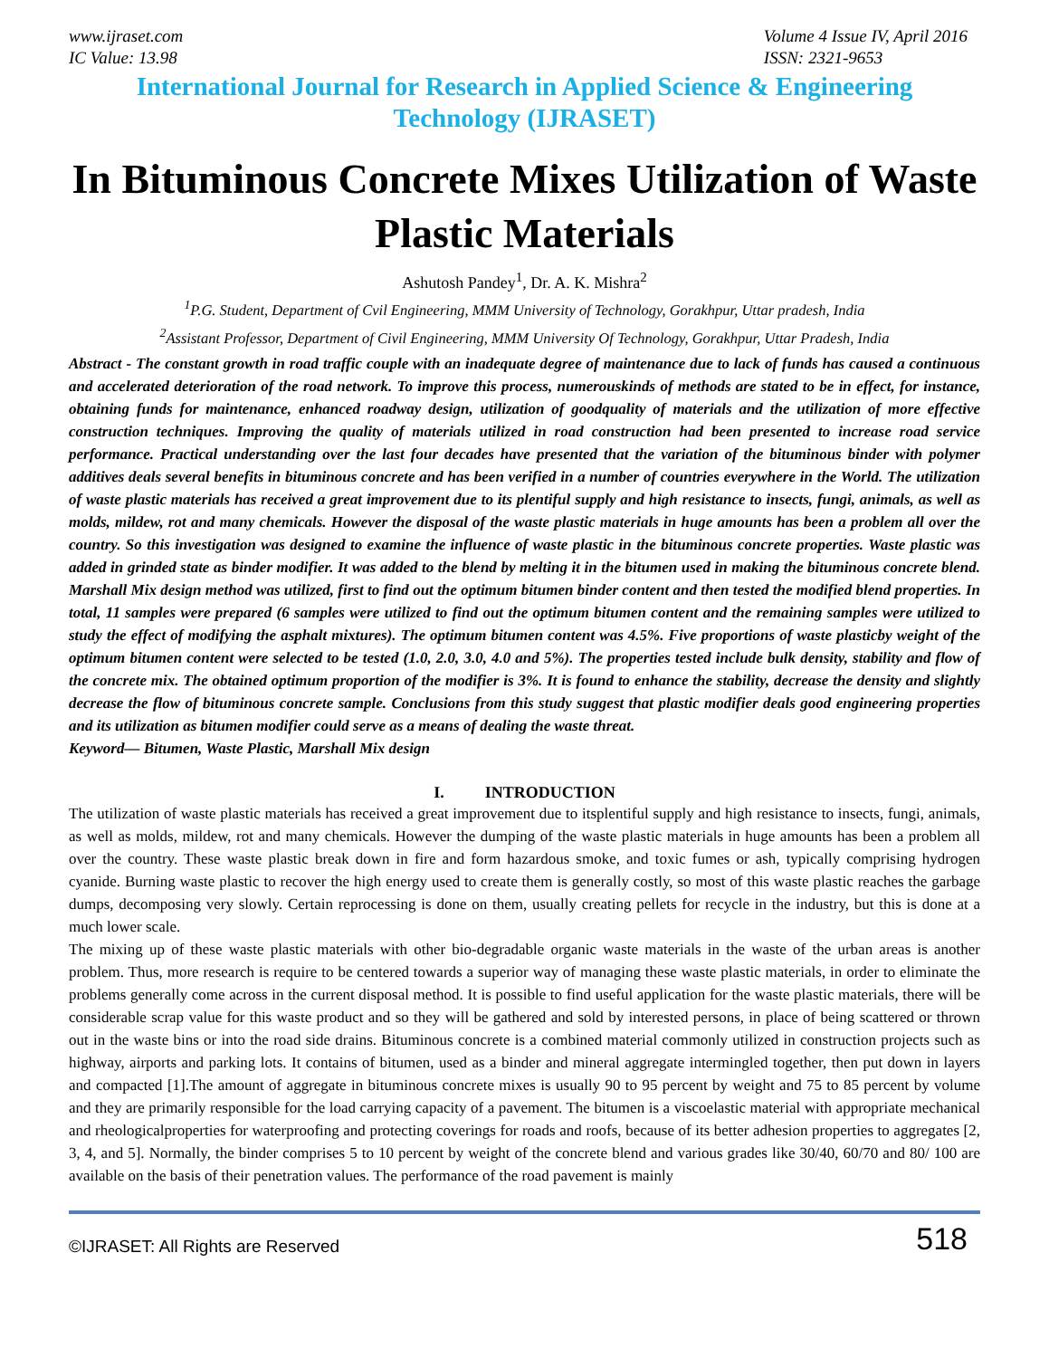www.ijraset.com
IC Value: 13.98
Volume 4 Issue IV, April 2016
ISSN: 2321-9653
International Journal for Research in Applied Science & Engineering
Technology (IJRASET)
In Bituminous Concrete Mixes Utilization of Waste Plastic Materials
Ashutosh Pandey<sup>1</sup>, Dr. A. K. Mishra<sup>2</sup>
<sup>1</sup> P.G. Student, Department of Cvil Engineering, MMM University of Technology, Gorakhpur, Uttar pradesh, India
<sup>2</sup> Assistant Professor, Department of Civil Engineering, MMM University Of Technology, Gorakhpur, Uttar Pradesh, India
Abstract - The constant growth in road traffic couple with an inadequate degree of maintenance due to lack of funds has caused a continuous and accelerated deterioration of the road network. To improve this process, numerouskinds of methods are stated to be in effect, for instance, obtaining funds for maintenance, enhanced roadway design, utilization of goodquality of materials and the utilization of more effective construction techniques. Improving the quality of materials utilized in road construction had been presented to increase road service performance. Practical understanding over the last four decades have presented that the variation of the bituminous binder with polymer additives deals several benefits in bituminous concrete and has been verified in a number of countries everywhere in the World. The utilization of waste plastic materials has received a great improvement due to its plentiful supply and high resistance to insects, fungi, animals, as well as molds, mildew, rot and many chemicals. However the disposal of the waste plastic materials in huge amounts has been a problem all over the country. So this investigation was designed to examine the influence of waste plastic in the bituminous concrete properties. Waste plastic was added in grinded state as binder modifier. It was added to the blend by melting it in the bitumen used in making the bituminous concrete blend. Marshall Mix design method was utilized, first to find out the optimum bitumen binder content and then tested the modified blend properties. In total, 11 samples were prepared (6 samples were utilized to find out the optimum bitumen content and the remaining samples were utilized to study the effect of modifying the asphalt mixtures). The optimum bitumen content was 4.5%. Five proportions of waste plasticby weight of the optimum bitumen content were selected to be tested (1.0, 2.0, 3.0, 4.0 and 5%). The properties tested include bulk density, stability and flow of the concrete mix. The obtained optimum proportion of the modifier is 3%. It is found to enhance the stability, decrease the density and slightly decrease the flow of bituminous concrete sample. Conclusions from this study suggest that plastic modifier deals good engineering properties and its utilization as bitumen modifier could serve as a means of dealing the waste threat.
Keyword— Bitumen, Waste Plastic, Marshall Mix design
I. INTRODUCTION
The utilization of waste plastic materials has received a great improvement due to itsplentiful supply and high resistance to insects, fungi, animals, as well as molds, mildew, rot and many chemicals. However the dumping of the waste plastic materials in huge amounts has been a problem all over the country. These waste plastic break down in fire and form hazardous smoke, and toxic fumes or ash, typically comprising hydrogen cyanide. Burning waste plastic to recover the high energy used to create them is generally costly, so most of this waste plastic reaches the garbage dumps, decomposing very slowly. Certain reprocessing is done on them, usually creating pellets for recycle in the industry, but this is done at a much lower scale.
The mixing up of these waste plastic materials with other bio-degradable organic waste materials in the waste of the urban areas is another problem. Thus, more research is require to be centered towards a superior way of managing these waste plastic materials, in order to eliminate the problems generally come across in the current disposal method. It is possible to find useful application for the waste plastic materials, there will be considerable scrap value for this waste product and so they will be gathered and sold by interested persons, in place of being scattered or thrown out in the waste bins or into the road side drains. Bituminous concrete is a combined material commonly utilized in construction projects such as highway, airports and parking lots. It contains of bitumen, used as a binder and mineral aggregate intermingled together, then put down in layers and compacted [1].The amount of aggregate in bituminous concrete mixes is usually 90 to 95 percent by weight and 75 to 85 percent by volume and they are primarily responsible for the load carrying capacity of a pavement. The bitumen is a viscoelastic material with appropriate mechanical and rheologicalproperties for waterproofing and protecting coverings for roads and roofs, because of its better adhesion properties to aggregates [2, 3, 4, and 5]. Normally, the binder comprises 5 to 10 percent by weight of the concrete blend and various grades like 30/40, 60/70 and 80/ 100 are available on the basis of their penetration values. The performance of the road pavement is mainly
©IJRASET: All Rights are Reserved
518